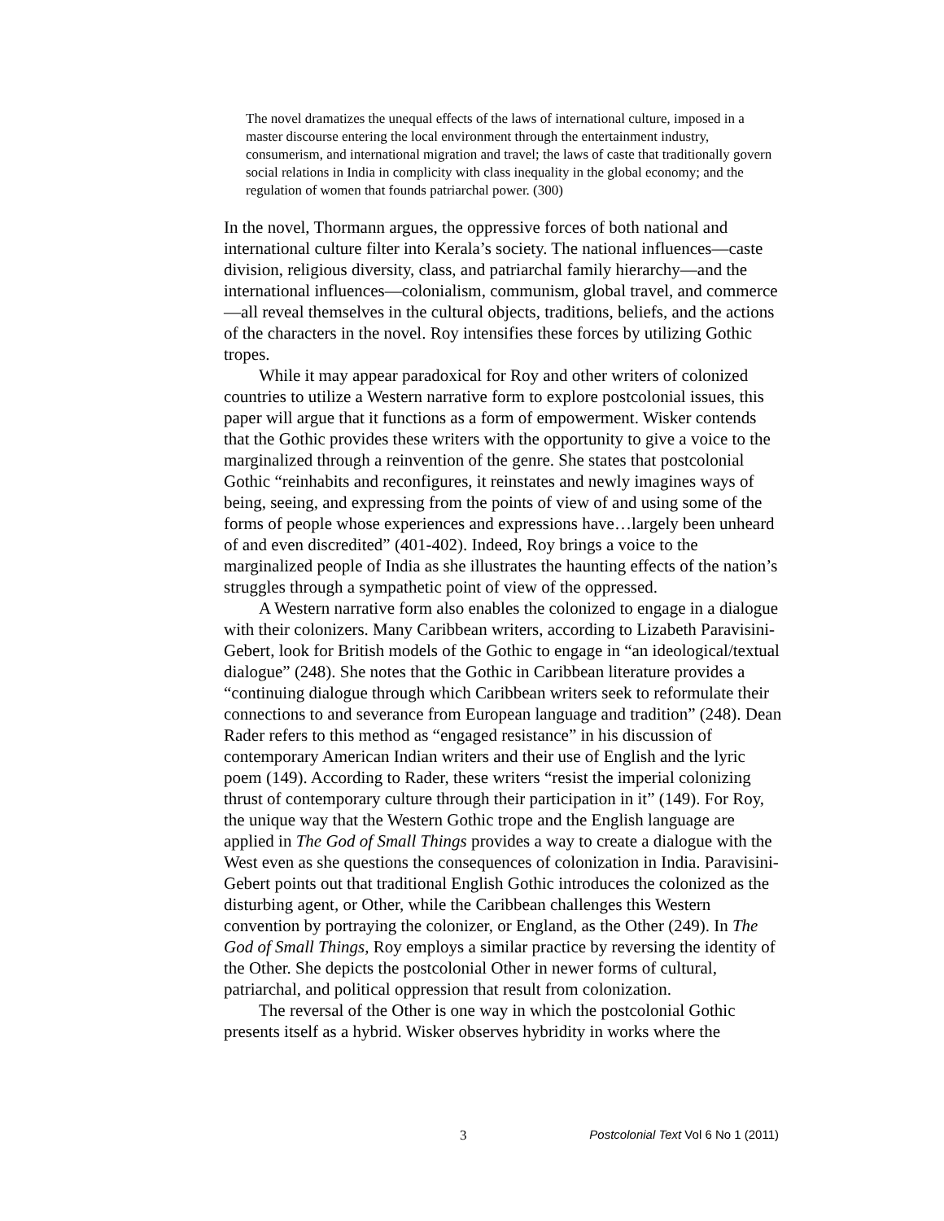The novel dramatizes the unequal effects of the laws of international culture, imposed in a master discourse entering the local environment through the entertainment industry, consumerism, and international migration and travel; the laws of caste that traditionally govern social relations in India in complicity with class inequality in the global economy; and the regulation of women that founds patriarchal power. (300)
In the novel, Thormann argues, the oppressive forces of both national and international culture filter into Kerala’s society. The national influences—caste division, religious diversity, class, and patriarchal family hierarchy—and the international influences—colonialism, communism, global travel, and commerce—all reveal themselves in the cultural objects, traditions, beliefs, and the actions of the characters in the novel. Roy intensifies these forces by utilizing Gothic tropes.
While it may appear paradoxical for Roy and other writers of colonized countries to utilize a Western narrative form to explore postcolonial issues, this paper will argue that it functions as a form of empowerment. Wisker contends that the Gothic provides these writers with the opportunity to give a voice to the marginalized through a reinvention of the genre. She states that postcolonial Gothic “reinhabits and reconfigures, it reinstates and newly imagines ways of being, seeing, and expressing from the points of view of and using some of the forms of people whose experiences and expressions have…largely been unheard of and even discredited” (401-402). Indeed, Roy brings a voice to the marginalized people of India as she illustrates the haunting effects of the nation’s struggles through a sympathetic point of view of the oppressed.
A Western narrative form also enables the colonized to engage in a dialogue with their colonizers. Many Caribbean writers, according to Lizabeth Paravisini-Gebert, look for British models of the Gothic to engage in “an ideological/textual dialogue” (248). She notes that the Gothic in Caribbean literature provides a “continuing dialogue through which Caribbean writers seek to reformulate their connections to and severance from European language and tradition” (248). Dean Rader refers to this method as “engaged resistance” in his discussion of contemporary American Indian writers and their use of English and the lyric poem (149). According to Rader, these writers “resist the imperial colonizing thrust of contemporary culture through their participation in it” (149). For Roy, the unique way that the Western Gothic trope and the English language are applied in The God of Small Things provides a way to create a dialogue with the West even as she questions the consequences of colonization in India. Paravisini-Gebert points out that traditional English Gothic introduces the colonized as the disturbing agent, or Other, while the Caribbean challenges this Western convention by portraying the colonizer, or England, as the Other (249). In The God of Small Things, Roy employs a similar practice by reversing the identity of the Other. She depicts the postcolonial Other in newer forms of cultural, patriarchal, and political oppression that result from colonization.
The reversal of the Other is one way in which the postcolonial Gothic presents itself as a hybrid. Wisker observes hybridity in works where the
3 Postcolonial Text Vol 6 No 1 (2011)